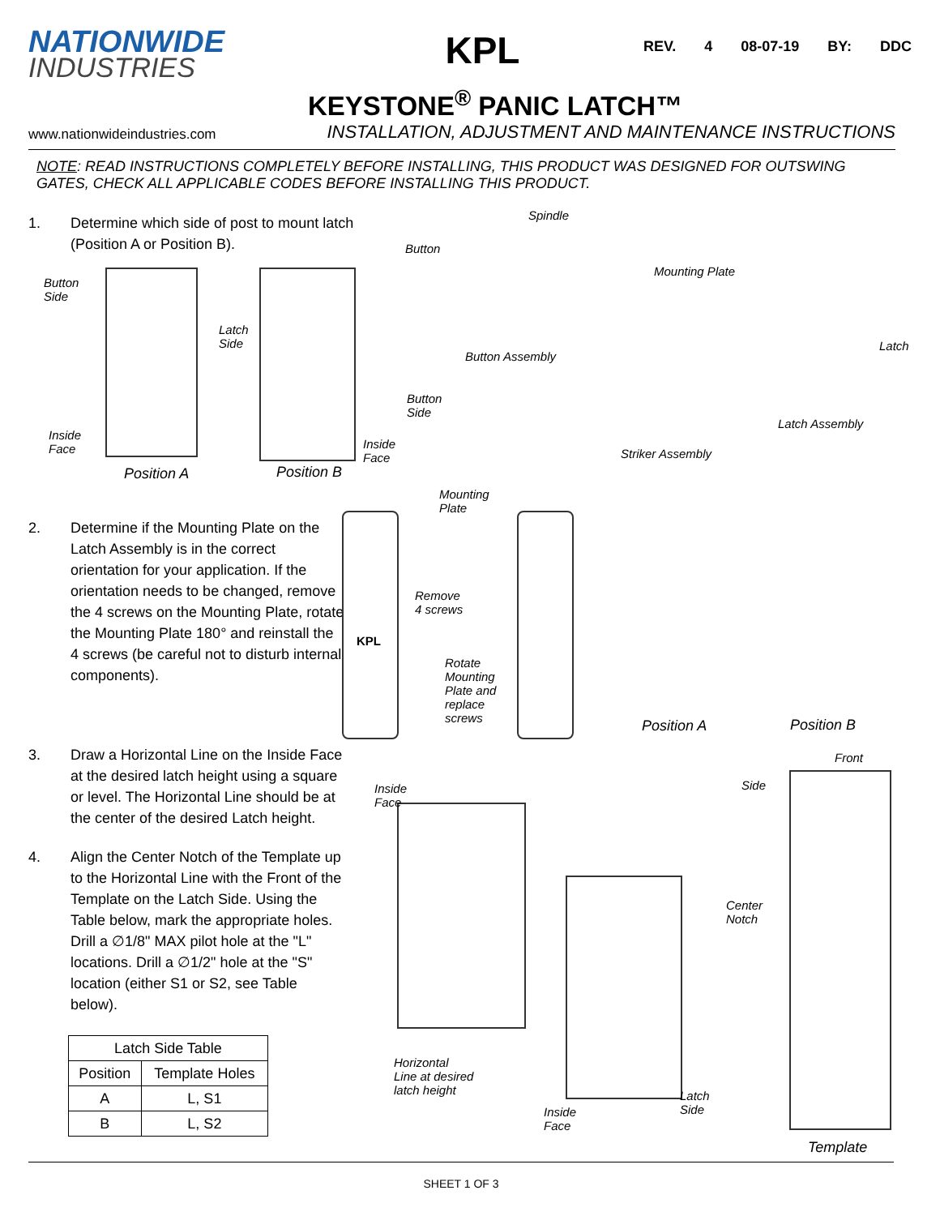NATIONWIDE
INDUSTRIES
KPL
REV. 4 08-07-19 BY: DDC
KEYSTONE<sup>®</sup> PANIC LATCH™
www.nationwideindustries.com INSTALLATION, ADJUSTMENT AND MAINTENANCE INSTRUCTIONS
NOTE: READ INSTRUCTIONS COMPLETELY BEFORE INSTALLING, THIS PRODUCT WAS DESIGNED FOR OUTSWING GATES, CHECK ALL APPLICABLE CODES BEFORE INSTALLING THIS PRODUCT.
1. Determine which side of post to mount latch (Position A or Position B).
Button
Side
Latch
Side
Inside
Face
Button
Side
Inside
Face
Position A Position B
Button
Spindle
Button Assembly
Mounting Plate
Latch
Latch Assembly
Striker Assembly
2. Determine if the Mounting Plate on the Latch Assembly is in the correct orientation for your application. If the orientation needs to be changed, remove the 4 screws on the Mounting Plate, rotate the Mounting Plate 180° and reinstall the 4 screws (be careful not to disturb internal components).
Mounting
Plate
Remove
4 screws
KPL
Rotate
Mounting
Plate and
replace
screws
Position A Position B
3. Draw a Horizontal Line on the Inside Face at the desired latch height using a square or level. The Horizontal Line should be at the center of the desired Latch height.
4. Align the Center Notch of the Template up to the Horizontal Line with the Front of the Template on the Latch Side. Using the Table below, mark the appropriate holes. Drill a ∅1/8" MAX pilot hole at the "L" locations. Drill a ∅1/2" hole at the "S" location (either S1 or S2, see Table below).
| Latch Side Table | |
| --- | --- |
| Position | Template Holes |
| A | L, S1 |
| B | L, S2 |
Inside
Face
Horizontal
Line at desired
latch height
Inside
Face
Latch
Side
Front
Side
Center
Notch
Template
SHEET 1 OF 3